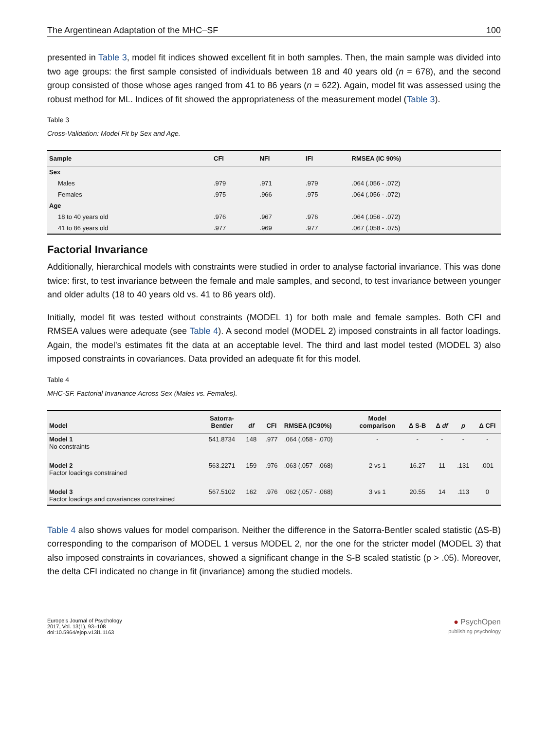The Argentinean Adaptation of the MHC–SF 100
presented in Table 3, model fit indices showed excellent fit in both samples. Then, the main sample was divided into two age groups: the first sample consisted of individuals between 18 and 40 years old (n = 678), and the second group consisted of those whose ages ranged from 41 to 86 years (n = 622). Again, model fit was assessed using the robust method for ML. Indices of fit showed the appropriateness of the measurement model (Table 3).
Table 3
Cross-Validation: Model Fit by Sex and Age.
| Sample | CFI | NFI | IFI | RMSEA (IC 90%) |
| --- | --- | --- | --- | --- |
| Sex | | | | |
| Males | .979 | .971 | .979 | .064 (.056 - .072) |
| Females | .975 | .966 | .975 | .064 (.056 - .072) |
| Age | | | | |
| 18 to 40 years old | .976 | .967 | .976 | .064 (.056 - .072) |
| 41 to 86 years old | .977 | .969 | .977 | .067 (.058 - .075) |
Factorial Invariance
Additionally, hierarchical models with constraints were studied in order to analyse factorial invariance. This was done twice: first, to test invariance between the female and male samples, and second, to test invariance between younger and older adults (18 to 40 years old vs. 41 to 86 years old).
Initially, model fit was tested without constraints (MODEL 1) for both male and female samples. Both CFI and RMSEA values were adequate (see Table 4). A second model (MODEL 2) imposed constraints in all factor loadings. Again, the model’s estimates fit the data at an acceptable level. The third and last model tested (MODEL 3) also imposed constraints in covariances. Data provided an adequate fit for this model.
Table 4
MHC-SF. Factorial Invariance Across Sex (Males vs. Females).
| Model | Satorra- Bentler | df | CFI | RMSEA (IC90%) | Model comparison | Δ S-B | Δ df | p | Δ CFI |
| --- | --- | --- | --- | --- | --- | --- | --- | --- | --- |
| Model 1 No constraints | 541.8734 | 148 | .977 | .064 (.058 - .070) | - | - | - | - | - |
| Model 2 Factor loadings constrained | 563.2271 | 159 | .976 | .063 (.057 - .068) | 2 vs 1 | 16.27 | 11 | .131 | .001 |
| Model 3 Factor loadings and covariances constrained | 567.5102 | 162 | .976 | .062 (.057 - .068) | 3 vs 1 | 20.55 | 14 | .113 | 0 |
Table 4 also shows values for model comparison. Neither the difference in the Satorra-Bentler scaled statistic (ΔS-B) corresponding to the comparison of MODEL 1 versus MODEL 2, nor the one for the stricter model (MODEL 3) that also imposed constraints in covariances, showed a significant change in the S-B scaled statistic (p > .05). Moreover, the delta CFI indicated no change in fit (invariance) among the studied models.
Europe's Journal of Psychology
2017, Vol. 13(1), 93–108
doi:10.5964/ejop.v13i1.1163
● PsychOpen
publishing psychology